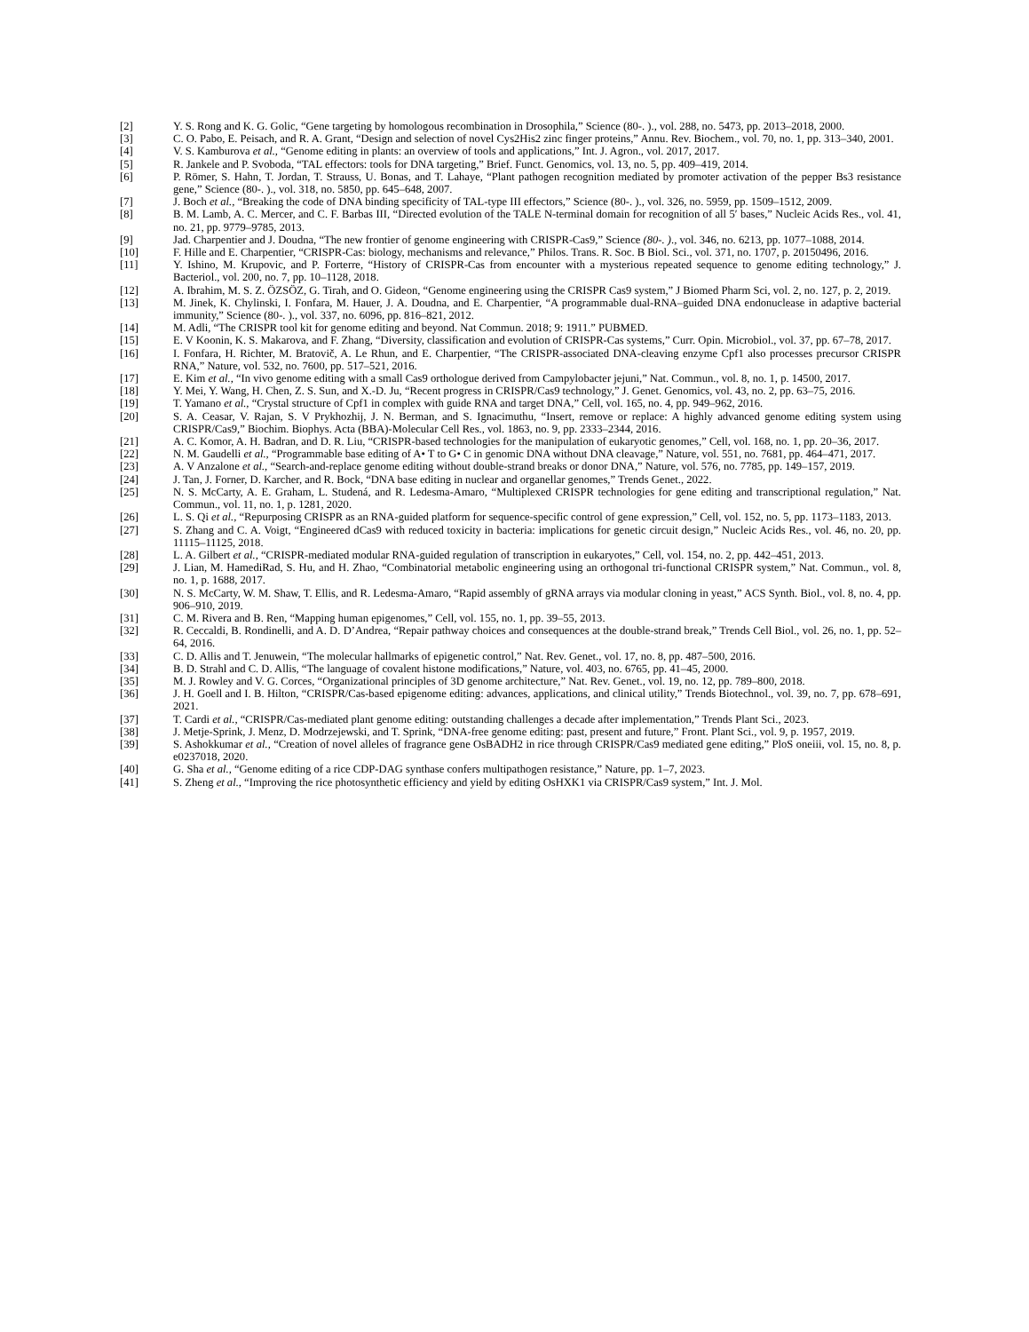[2] Y. S. Rong and K. G. Golic, “Gene targeting by homologous recombination in Drosophila,” Science (80-. )., vol. 288, no. 5473, pp. 2013–2018, 2000.
[3] C. O. Pabo, E. Peisach, and R. A. Grant, “Design and selection of novel Cys2His2 zinc finger proteins,” Annu. Rev. Biochem., vol. 70, no. 1, pp. 313–340, 2001.
[4] V. S. Kamburova et al., “Genome editing in plants: an overview of tools and applications,” Int. J. Agron., vol. 2017, 2017.
[5] R. Jankele and P. Svoboda, “TAL effectors: tools for DNA targeting,” Brief. Funct. Genomics, vol. 13, no. 5, pp. 409–419, 2014.
[6] P. Römer, S. Hahn, T. Jordan, T. Strauss, U. Bonas, and T. Lahaye, “Plant pathogen recognition mediated by promoter activation of the pepper Bs3 resistance gene,” Science (80-. )., vol. 318, no. 5850, pp. 645–648, 2007.
[7] J. Boch et al., “Breaking the code of DNA binding specificity of TAL-type III effectors,” Science (80-. )., vol. 326, no. 5959, pp. 1509–1512, 2009.
[8] B. M. Lamb, A. C. Mercer, and C. F. Barbas III, “Directed evolution of the TALE N-terminal domain for recognition of all 5′ bases,” Nucleic Acids Res., vol. 41, no. 21, pp. 9779–9785, 2013.
[9] Jad. Charpentier and J. Doudna, “The new frontier of genome engineering with CRISPR-Cas9,” Science (80-. )., vol. 346, no. 6213, pp. 1077–1088, 2014.
[10] F. Hille and E. Charpentier, “CRISPR-Cas: biology, mechanisms and relevance,” Philos. Trans. R. Soc. B Biol. Sci., vol. 371, no. 1707, p. 20150496, 2016.
[11] Y. Ishino, M. Krupovic, and P. Forterre, “History of CRISPR-Cas from encounter with a mysterious repeated sequence to genome editing technology,” J. Bacteriol., vol. 200, no. 7, pp. 10–1128, 2018.
[12] A. Ibrahim, M. S. Z. ÖZSÖZ, G. Tirah, and O. Gideon, “Genome engineering using the CRISPR Cas9 system,” J Biomed Pharm Sci, vol. 2, no. 127, p. 2, 2019.
[13] M. Jinek, K. Chylinski, I. Fonfara, M. Hauer, J. A. Doudna, and E. Charpentier, “A programmable dual-RNA–guided DNA endonuclease in adaptive bacterial immunity,” Science (80-. )., vol. 337, no. 6096, pp. 816–821, 2012.
[14] M. Adli, “The CRISPR tool kit for genome editing and beyond. Nat Commun. 2018; 9: 1911.” PUBMED.
[15] E. V Koonin, K. S. Makarova, and F. Zhang, “Diversity, classification and evolution of CRISPR-Cas systems,” Curr. Opin. Microbiol., vol. 37, pp. 67–78, 2017.
[16] I. Fonfara, H. Richter, M. Bratovič, A. Le Rhun, and E. Charpentier, “The CRISPR-associated DNA-cleaving enzyme Cpf1 also processes precursor CRISPR RNA,” Nature, vol. 532, no. 7600, pp. 517–521, 2016.
[17] E. Kim et al., “In vivo genome editing with a small Cas9 orthologue derived from Campylobacter jejuni,” Nat. Commun., vol. 8, no. 1, p. 14500, 2017.
[18] Y. Mei, Y. Wang, H. Chen, Z. S. Sun, and X.-D. Ju, “Recent progress in CRISPR/Cas9 technology,” J. Genet. Genomics, vol. 43, no. 2, pp. 63–75, 2016.
[19] T. Yamano et al., “Crystal structure of Cpf1 in complex with guide RNA and target DNA,” Cell, vol. 165, no. 4, pp. 949–962, 2016.
[20] S. A. Ceasar, V. Rajan, S. V Prykhozhij, J. N. Berman, and S. Ignacimuthu, “Insert, remove or replace: A highly advanced genome editing system using CRISPR/Cas9,” Biochim. Biophys. Acta (BBA)-Molecular Cell Res., vol. 1863, no. 9, pp. 2333–2344, 2016.
[21] A. C. Komor, A. H. Badran, and D. R. Liu, “CRISPR-based technologies for the manipulation of eukaryotic genomes,” Cell, vol. 168, no. 1, pp. 20–36, 2017.
[22] N. M. Gaudelli et al., “Programmable base editing of A• T to G• C in genomic DNA without DNA cleavage,” Nature, vol. 551, no. 7681, pp. 464–471, 2017.
[23] A. V Anzalone et al., “Search-and-replace genome editing without double-strand breaks or donor DNA,” Nature, vol. 576, no. 7785, pp. 149–157, 2019.
[24] J. Tan, J. Forner, D. Karcher, and R. Bock, “DNA base editing in nuclear and organellar genomes,” Trends Genet., 2022.
[25] N. S. McCarty, A. E. Graham, L. Studená, and R. Ledesma-Amaro, “Multiplexed CRISPR technologies for gene editing and transcriptional regulation,” Nat. Commun., vol. 11, no. 1, p. 1281, 2020.
[26] L. S. Qi et al., “Repurposing CRISPR as an RNA-guided platform for sequence-specific control of gene expression,” Cell, vol. 152, no. 5, pp. 1173–1183, 2013.
[27] S. Zhang and C. A. Voigt, “Engineered dCas9 with reduced toxicity in bacteria: implications for genetic circuit design,” Nucleic Acids Res., vol. 46, no. 20, pp. 11115–11125, 2018.
[28] L. A. Gilbert et al., “CRISPR-mediated modular RNA-guided regulation of transcription in eukaryotes,” Cell, vol. 154, no. 2, pp. 442–451, 2013.
[29] J. Lian, M. HamediRad, S. Hu, and H. Zhao, “Combinatorial metabolic engineering using an orthogonal tri-functional CRISPR system,” Nat. Commun., vol. 8, no. 1, p. 1688, 2017.
[30] N. S. McCarty, W. M. Shaw, T. Ellis, and R. Ledesma-Amaro, “Rapid assembly of gRNA arrays via modular cloning in yeast,” ACS Synth. Biol., vol. 8, no. 4, pp. 906–910, 2019.
[31] C. M. Rivera and B. Ren, “Mapping human epigenomes,” Cell, vol. 155, no. 1, pp. 39–55, 2013.
[32] R. Ceccaldi, B. Rondinelli, and A. D. D’Andrea, “Repair pathway choices and consequences at the double-strand break,” Trends Cell Biol., vol. 26, no. 1, pp. 52–64, 2016.
[33] C. D. Allis and T. Jenuwein, “The molecular hallmarks of epigenetic control,” Nat. Rev. Genet., vol. 17, no. 8, pp. 487–500, 2016.
[34] B. D. Strahl and C. D. Allis, “The language of covalent histone modifications,” Nature, vol. 403, no. 6765, pp. 41–45, 2000.
[35] M. J. Rowley and V. G. Corces, “Organizational principles of 3D genome architecture,” Nat. Rev. Genet., vol. 19, no. 12, pp. 789–800, 2018.
[36] J. H. Goell and I. B. Hilton, “CRISPR/Cas-based epigenome editing: advances, applications, and clinical utility,” Trends Biotechnol., vol. 39, no. 7, pp. 678–691, 2021.
[37] T. Cardi et al., “CRISPR/Cas-mediated plant genome editing: outstanding challenges a decade after implementation,” Trends Plant Sci., 2023.
[38] J. Metje-Sprink, J. Menz, D. Modrzejewski, and T. Sprink, “DNA-free genome editing: past, present and future,” Front. Plant Sci., vol. 9, p. 1957, 2019.
[39] S. Ashokkumar et al., “Creation of novel alleles of fragrance gene OsBADH2 in rice through CRISPR/Cas9 mediated gene editing,” PloS oneiii, vol. 15, no. 8, p. e0237018, 2020.
[40] G. Sha et al., “Genome editing of a rice CDP-DAG synthase confers multipathogen resistance,” Nature, pp. 1–7, 2023.
[41] S. Zheng et al., “Improving the rice photosynthetic efficiency and yield by editing OsHXK1 via CRISPR/Cas9 system,” Int. J. Mol.